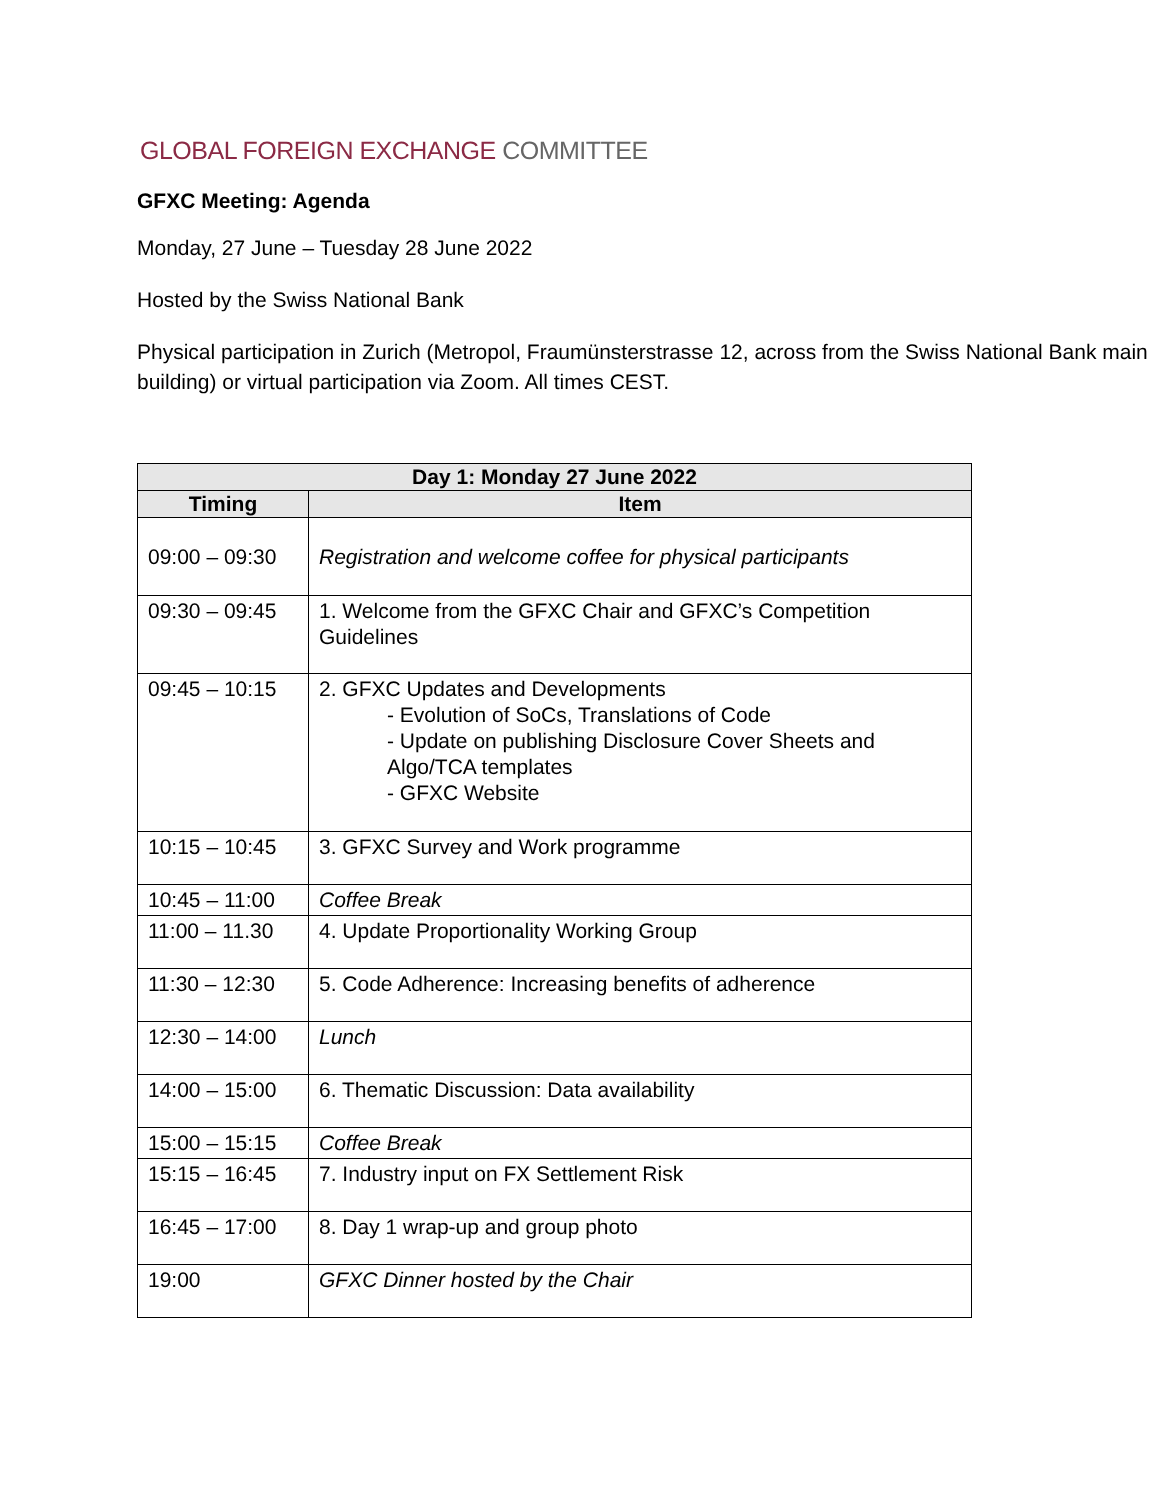GLOBAL FOREIGN EXCHANGE COMMITTEE
GFXC Meeting: Agenda
Monday, 27 June – Tuesday 28 June 2022
Hosted by the Swiss National Bank
Physical participation in Zurich (Metropol, Fraumünsterstrasse 12, across from the Swiss National Bank main building) or virtual participation via Zoom. All times CEST.
| Day 1: Monday 27 June 2022 | |
| --- | --- |
| Timing | Item |
| 09:00 – 09:30 | Registration and welcome coffee for physical participants |
| 09:30 – 09:45 | 1. Welcome from the GFXC Chair and GFXC’s Competition Guidelines |
| 09:45 – 10:15 | 2. GFXC Updates and Developments - Evolution of SoCs, Translations of Code - Update on publishing Disclosure Cover Sheets and Algo/TCA templates - GFXC Website |
| 10:15 – 10:45 | 3. GFXC Survey and Work programme |
| 10:45 – 11:00 | Coffee Break |
| 11:00 – 11.30 | 4. Update Proportionality Working Group |
| 11:30 – 12:30 | 5. Code Adherence: Increasing benefits of adherence |
| 12:30 – 14:00 | Lunch |
| 14:00 – 15:00 | 6. Thematic Discussion: Data availability |
| 15:00 – 15:15 | Coffee Break |
| 15:15 – 16:45 | 7. Industry input on FX Settlement Risk |
| 16:45 – 17:00 | 8. Day 1 wrap-up and group photo |
| 19:00 | GFXC Dinner hosted by the Chair |